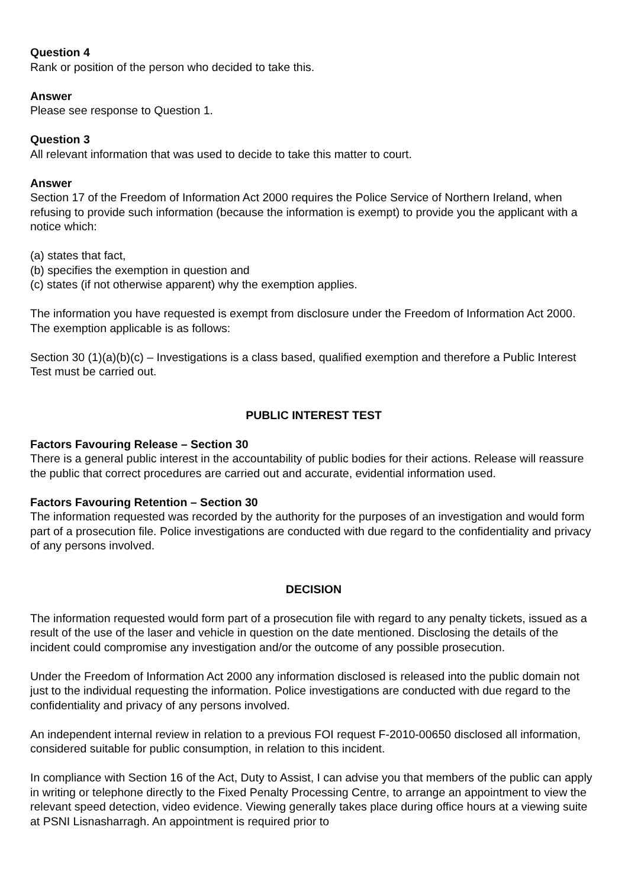Question 4
Rank or position of the person who decided to take this.
Answer
Please see response to Question 1.
Question 3
All relevant information that was used to decide to take this matter to court.
Answer
Section 17 of the Freedom of Information Act 2000 requires the Police Service of Northern Ireland, when refusing to provide such information (because the information is exempt) to provide you the applicant with a notice which:
(a) states that fact,
(b) specifies the exemption in question and
(c) states (if not otherwise apparent) why the exemption applies.
The information you have requested is exempt from disclosure under the Freedom of Information Act 2000. The exemption applicable is as follows:
Section 30 (1)(a)(b)(c) – Investigations is a class based, qualified exemption and therefore a Public Interest Test must be carried out.
PUBLIC INTEREST TEST
Factors Favouring Release – Section 30
There is a general public interest in the accountability of public bodies for their actions. Release will reassure the public that correct procedures are carried out and accurate, evidential information used.
Factors Favouring Retention – Section 30
The information requested was recorded by the authority for the purposes of an investigation and would form part of a prosecution file. Police investigations are conducted with due regard to the confidentiality and privacy of any persons involved.
DECISION
The information requested would form part of a prosecution file with regard to any penalty tickets, issued as a result of the use of the laser and vehicle in question on the date mentioned. Disclosing the details of the incident could compromise any investigation and/or the outcome of any possible prosecution.
Under the Freedom of Information Act 2000 any information disclosed is released into the public domain not just to the individual requesting the information. Police investigations are conducted with due regard to the confidentiality and privacy of any persons involved.
An independent internal review in relation to a previous FOI request F-2010-00650 disclosed all information, considered suitable for public consumption, in relation to this incident.
In compliance with Section 16 of the Act, Duty to Assist, I can advise you that members of the public can apply in writing or telephone directly to the Fixed Penalty Processing Centre, to arrange an appointment to view the relevant speed detection, video evidence. Viewing generally takes place during office hours at a viewing suite at PSNI Lisnasharragh. An appointment is required prior to